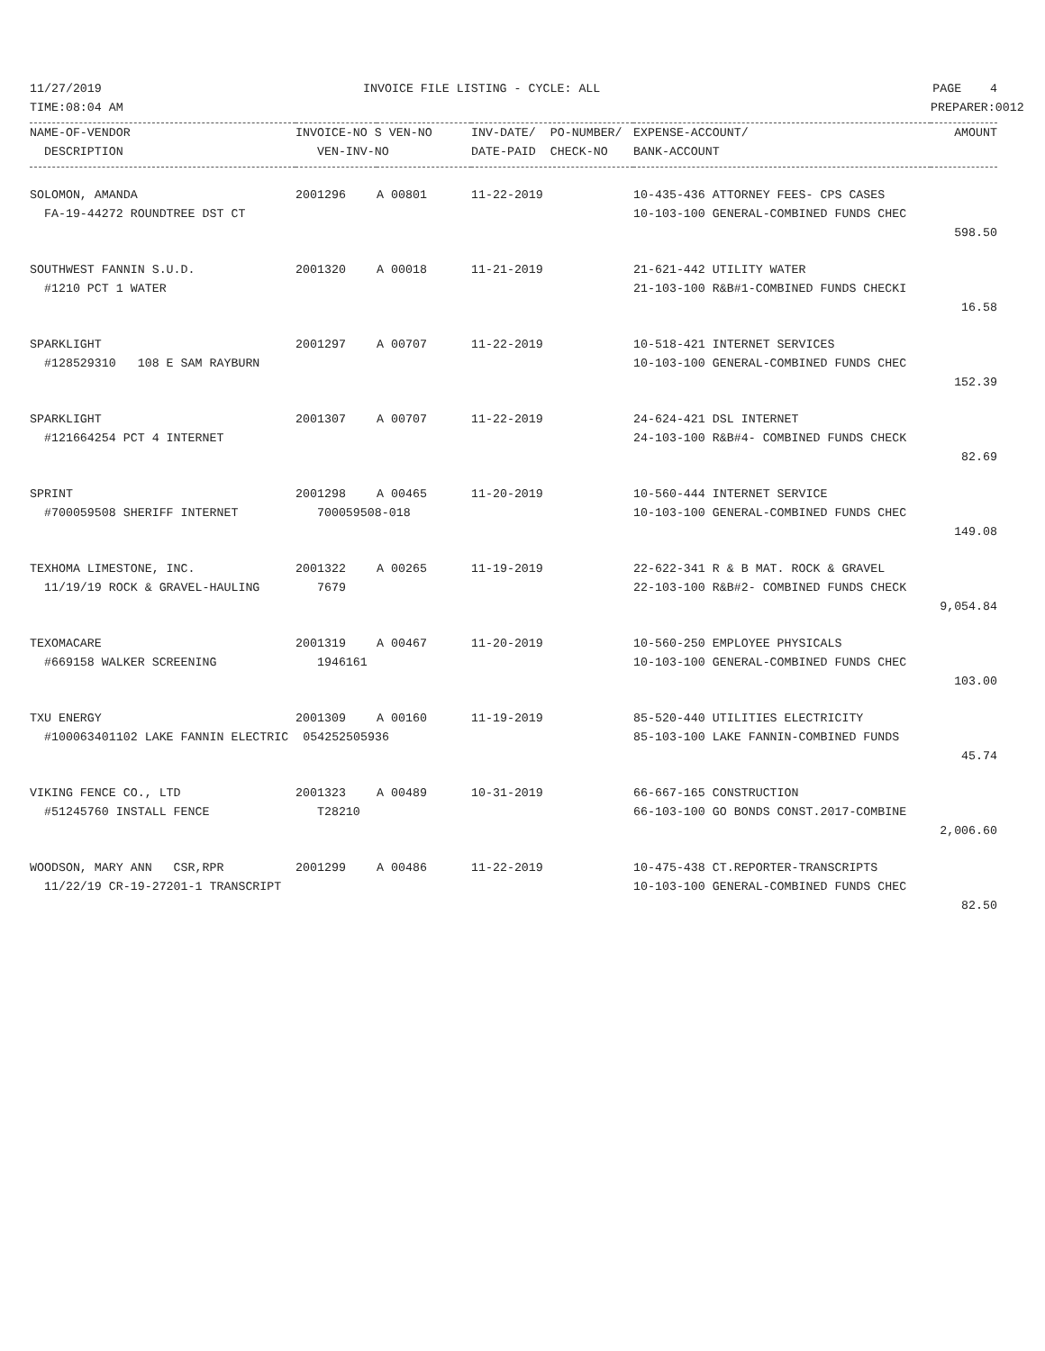| 11/27/2019 | INVOICE FILE LISTING - CYCLE: ALL | | | | PAGE 4 |
| TIME:08:04 AM | | | | | PREPARER:0012 |
| NAME-OF-VENDOR | INVOICE-NO S VEN-NO | | INV-DATE/ PO-NUMBER/ | EXPENSE-ACCOUNT/ | AMOUNT |
| DESCRIPTION | VEN-INV-NO | | DATE-PAID CHECK-NO | BANK-ACCOUNT | |
| SOLOMON, AMANDA | 2001296 | A 00801 | 11-22-2019 | 10-435-436 ATTORNEY FEES- CPS CASES | |
| FA-19-44272 ROUNDTREE DST CT | | | | 10-103-100 GENERAL-COMBINED FUNDS CHEC | |
| | | | | | 598.50 |
| SOUTHWEST FANNIN S.U.D. | 2001320 | A 00018 | 11-21-2019 | 21-621-442 UTILITY WATER | |
| #1210 PCT 1 WATER | | | | 21-103-100 R&B#1-COMBINED FUNDS CHECKI | |
| | | | | | 16.58 |
| SPARKLIGHT | 2001297 | A 00707 | 11-22-2019 | 10-518-421 INTERNET SERVICES | |
| #128529310 108 E SAM RAYBURN | | | | 10-103-100 GENERAL-COMBINED FUNDS CHEC | |
| | | | | | 152.39 |
| SPARKLIGHT | 2001307 | A 00707 | 11-22-2019 | 24-624-421 DSL INTERNET | |
| #121664254 PCT 4 INTERNET | | | | 24-103-100 R&B#4- COMBINED FUNDS CHECK | |
| | | | | | 82.69 |
| SPRINT | 2001298 | A 00465 | 11-20-2019 | 10-560-444 INTERNET SERVICE | |
| #700059508 SHERIFF INTERNET | 700059508-018 | | | 10-103-100 GENERAL-COMBINED FUNDS CHEC | |
| | | | | | 149.08 |
| TEXHOMA LIMESTONE, INC. | 2001322 | A 00265 | 11-19-2019 | 22-622-341 R & B MAT. ROCK & GRAVEL | |
| 11/19/19 ROCK & GRAVEL-HAULING | 7679 | | | 22-103-100 R&B#2- COMBINED FUNDS CHECK | |
| | | | | | 9,054.84 |
| TEXOMACARE | 2001319 | A 00467 | 11-20-2019 | 10-560-250 EMPLOYEE PHYSICALS | |
| #669158 WALKER SCREENING | 1946161 | | | 10-103-100 GENERAL-COMBINED FUNDS CHEC | |
| | | | | | 103.00 |
| TXU ENERGY | 2001309 | A 00160 | 11-19-2019 | 85-520-440 UTILITIES ELECTRICITY | |
| #100063401102 LAKE FANNIN ELECTRIC 054252505936 | | | | 85-103-100 LAKE FANNIN-COMBINED FUNDS | |
| | | | | | 45.74 |
| VIKING FENCE CO., LTD | 2001323 | A 00489 | 10-31-2019 | 66-667-165 CONSTRUCTION | |
| #51245760 INSTALL FENCE | T28210 | | | 66-103-100 GO BONDS CONST.2017-COMBINE | |
| | | | | | 2,006.60 |
| WOODSON, MARY ANN CSR,RPR | 2001299 | A 00486 | 11-22-2019 | 10-475-438 CT.REPORTER-TRANSCRIPTS | |
| 11/22/19 CR-19-27201-1 TRANSCRIPT | | | | 10-103-100 GENERAL-COMBINED FUNDS CHEC | |
| | | | | | 82.50 |